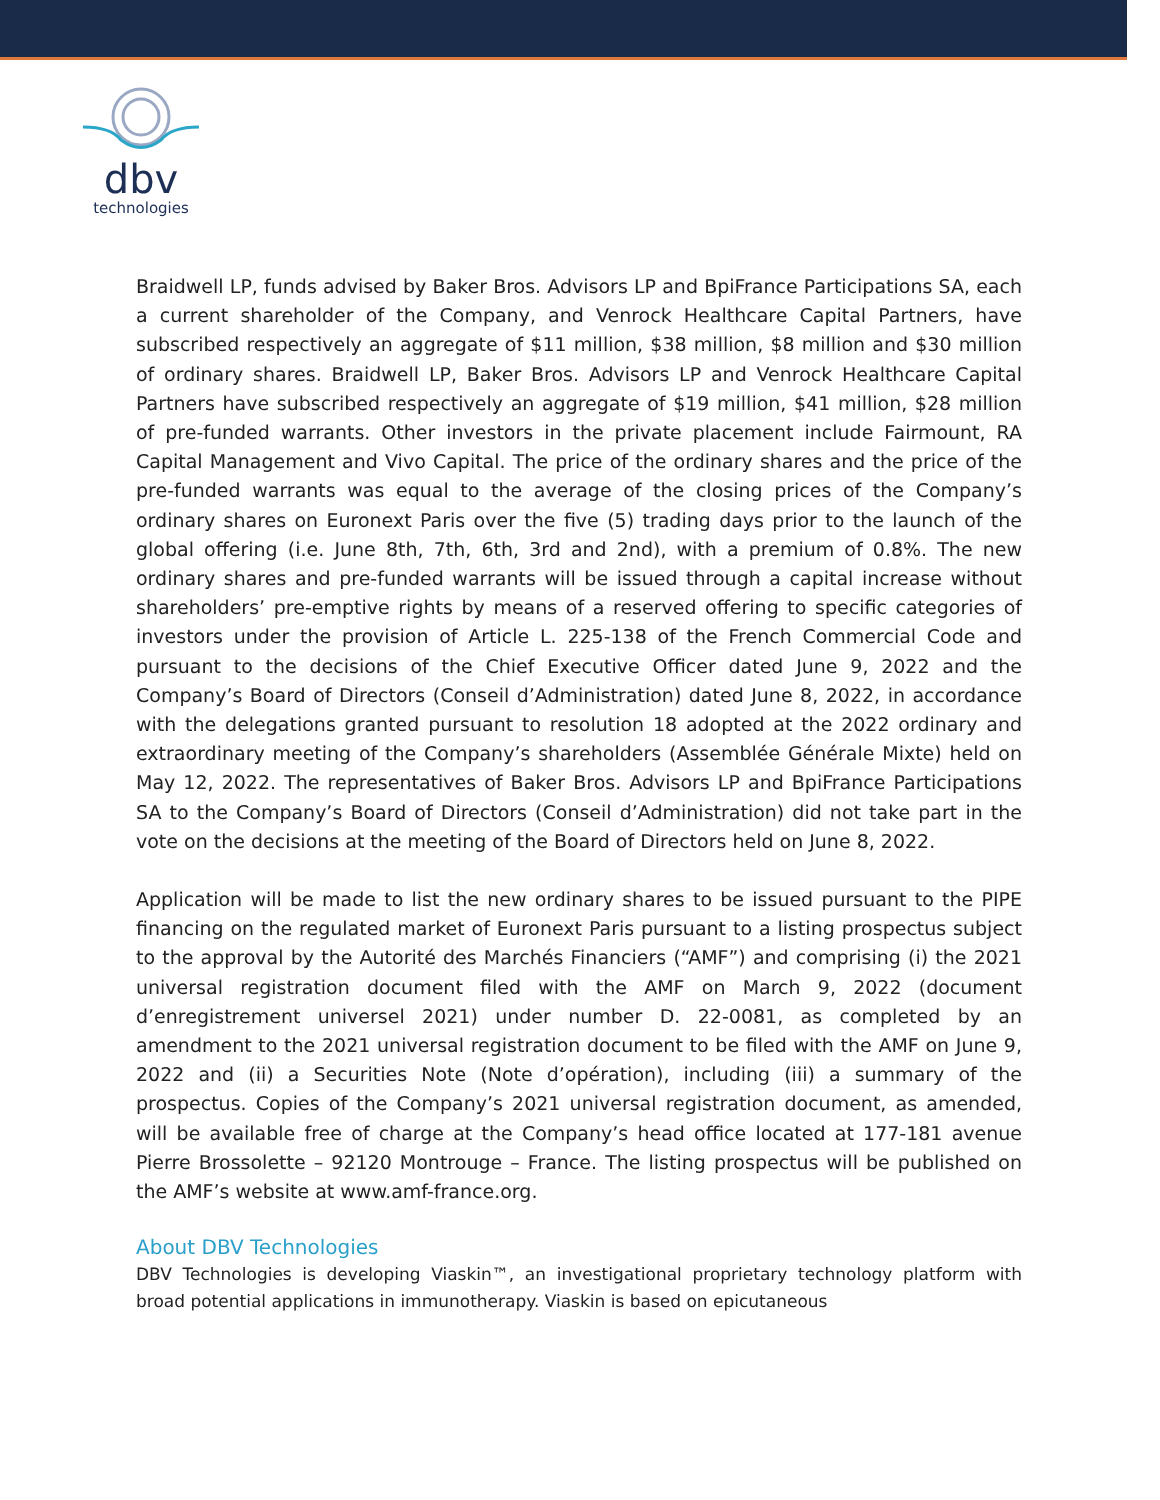dbv
technologies
Braidwell LP, funds advised by Baker Bros. Advisors LP and BpiFrance Participations SA, each a current shareholder of the Company, and Venrock Healthcare Capital Partners, have subscribed respectively an aggregate of $11 million, $38 million, $8 million and $30 million of ordinary shares. Braidwell LP, Baker Bros. Advisors LP and Venrock Healthcare Capital Partners have subscribed respectively an aggregate of $19 million, $41 million, $28 million of pre-funded warrants. Other investors in the private placement include Fairmount, RA Capital Management and Vivo Capital. The price of the ordinary shares and the price of the pre-funded warrants was equal to the average of the closing prices of the Company’s ordinary shares on Euronext Paris over the five (5) trading days prior to the launch of the global offering (i.e. June 8th, 7th, 6th, 3rd and 2nd), with a premium of 0.8%. The new ordinary shares and pre-funded warrants will be issued through a capital increase without shareholders’ pre-emptive rights by means of a reserved offering to specific categories of investors under the provision of Article L. 225-138 of the French Commercial Code and pursuant to the decisions of the Chief Executive Officer dated June 9, 2022 and the Company’s Board of Directors (Conseil d’Administration) dated June 8, 2022, in accordance with the delegations granted pursuant to resolution 18 adopted at the 2022 ordinary and extraordinary meeting of the Company’s shareholders (Assemblée Générale Mixte) held on May 12, 2022. The representatives of Baker Bros. Advisors LP and BpiFrance Participations SA to the Company’s Board of Directors (Conseil d’Administration) did not take part in the vote on the decisions at the meeting of the Board of Directors held on June 8, 2022.
Application will be made to list the new ordinary shares to be issued pursuant to the PIPE financing on the regulated market of Euronext Paris pursuant to a listing prospectus subject to the approval by the Autorité des Marchés Financiers (“AMF”) and comprising (i) the 2021 universal registration document filed with the AMF on March 9, 2022 (document d’enregistrement universel 2021) under number D. 22-0081, as completed by an amendment to the 2021 universal registration document to be filed with the AMF on June 9, 2022 and (ii) a Securities Note (Note d’opération), including (iii) a summary of the prospectus. Copies of the Company’s 2021 universal registration document, as amended, will be available free of charge at the Company’s head office located at 177-181 avenue Pierre Brossolette – 92120 Montrouge – France. The listing prospectus will be published on the AMF’s website at www.amf-france.org.
About DBV Technologies
DBV Technologies is developing Viaskin™, an investigational proprietary technology platform with broad potential applications in immunotherapy. Viaskin is based on epicutaneous